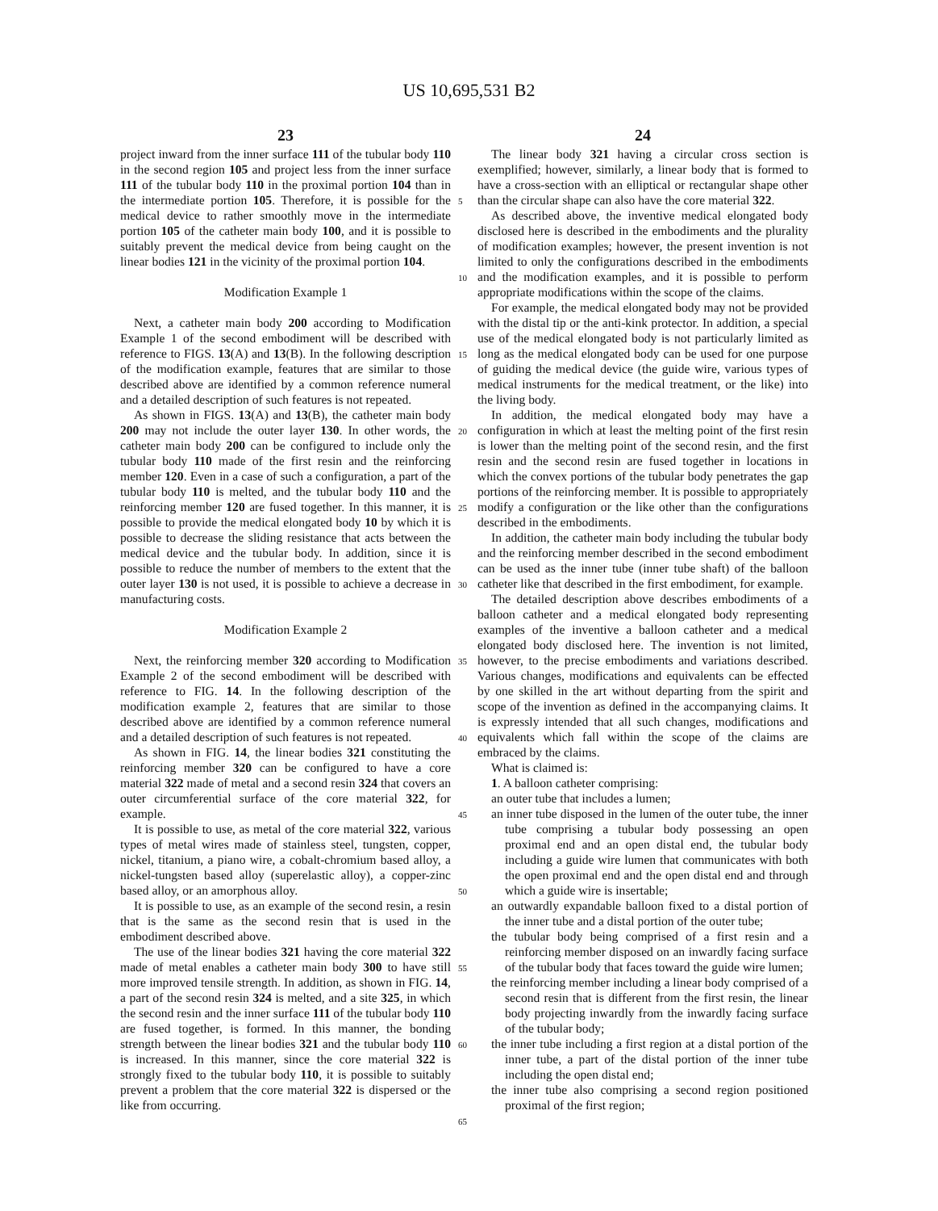US 10,695,531 B2
23
project inward from the inner surface 111 of the tubular body 110 in the second region 105 and project less from the inner surface 111 of the tubular body 110 in the proximal portion 104 than in the intermediate portion 105. Therefore, it is possible for the medical device to rather smoothly move in the intermediate portion 105 of the catheter main body 100, and it is possible to suitably prevent the medical device from being caught on the linear bodies 121 in the vicinity of the proximal portion 104.
Modification Example 1
Next, a catheter main body 200 according to Modification Example 1 of the second embodiment will be described with reference to FIGS. 13(A) and 13(B). In the following description of the modification example, features that are similar to those described above are identified by a common reference numeral and a detailed description of such features is not repeated.
As shown in FIGS. 13(A) and 13(B), the catheter main body 200 may not include the outer layer 130. In other words, the catheter main body 200 can be configured to include only the tubular body 110 made of the first resin and the reinforcing member 120. Even in a case of such a configuration, a part of the tubular body 110 is melted, and the tubular body 110 and the reinforcing member 120 are fused together. In this manner, it is possible to provide the medical elongated body 10 by which it is possible to decrease the sliding resistance that acts between the medical device and the tubular body. In addition, since it is possible to reduce the number of members to the extent that the outer layer 130 is not used, it is possible to achieve a decrease in manufacturing costs.
Modification Example 2
Next, the reinforcing member 320 according to Modification Example 2 of the second embodiment will be described with reference to FIG. 14. In the following description of the modification example 2, features that are similar to those described above are identified by a common reference numeral and a detailed description of such features is not repeated.
As shown in FIG. 14, the linear bodies 321 constituting the reinforcing member 320 can be configured to have a core material 322 made of metal and a second resin 324 that covers an outer circumferential surface of the core material 322, for example.
It is possible to use, as metal of the core material 322, various types of metal wires made of stainless steel, tungsten, copper, nickel, titanium, a piano wire, a cobalt-chromium based alloy, a nickel-tungsten based alloy (superelastic alloy), a copper-zinc based alloy, or an amorphous alloy.
It is possible to use, as an example of the second resin, a resin that is the same as the second resin that is used in the embodiment described above.
The use of the linear bodies 321 having the core material 322 made of metal enables a catheter main body 300 to have still more improved tensile strength. In addition, as shown in FIG. 14, a part of the second resin 324 is melted, and a site 325, in which the second resin and the inner surface 111 of the tubular body 110 are fused together, is formed. In this manner, the bonding strength between the linear bodies 321 and the tubular body 110 is increased. In this manner, since the core material 322 is strongly fixed to the tubular body 110, it is possible to suitably prevent a problem that the core material 322 is dispersed or the like from occurring.
5
10
15
20
25
30
35
40
45
50
55
60
65
24
The linear body 321 having a circular cross section is exemplified; however, similarly, a linear body that is formed to have a cross-section with an elliptical or rectangular shape other than the circular shape can also have the core material 322.
As described above, the inventive medical elongated body disclosed here is described in the embodiments and the plurality of modification examples; however, the present invention is not limited to only the configurations described in the embodiments and the modification examples, and it is possible to perform appropriate modifications within the scope of the claims.
For example, the medical elongated body may not be provided with the distal tip or the anti-kink protector. In addition, a special use of the medical elongated body is not particularly limited as long as the medical elongated body can be used for one purpose of guiding the medical device (the guide wire, various types of medical instruments for the medical treatment, or the like) into the living body.
In addition, the medical elongated body may have a configuration in which at least the melting point of the first resin is lower than the melting point of the second resin, and the first resin and the second resin are fused together in locations in which the convex portions of the tubular body penetrates the gap portions of the reinforcing member. It is possible to appropriately modify a configuration or the like other than the configurations described in the embodiments.
In addition, the catheter main body including the tubular body and the reinforcing member described in the second embodiment can be used as the inner tube (inner tube shaft) of the balloon catheter like that described in the first embodiment, for example.
The detailed description above describes embodiments of a balloon catheter and a medical elongated body representing examples of the inventive a balloon catheter and a medical elongated body disclosed here. The invention is not limited, however, to the precise embodiments and variations described. Various changes, modifications and equivalents can be effected by one skilled in the art without departing from the spirit and scope of the invention as defined in the accompanying claims. It is expressly intended that all such changes, modifications and equivalents which fall within the scope of the claims are embraced by the claims.
What is claimed is:
1. A balloon catheter comprising:
an outer tube that includes a lumen;
an inner tube disposed in the lumen of the outer tube, the inner tube comprising a tubular body possessing an open proximal end and an open distal end, the tubular body including a guide wire lumen that communicates with both the open proximal end and the open distal end and through which a guide wire is insertable;
an outwardly expandable balloon fixed to a distal portion of the inner tube and a distal portion of the outer tube;
the tubular body being comprised of a first resin and a reinforcing member disposed on an inwardly facing surface of the tubular body that faces toward the guide wire lumen;
the reinforcing member including a linear body comprised of a second resin that is different from the first resin, the linear body projecting inwardly from the inwardly facing surface of the tubular body;
the inner tube including a first region at a distal portion of the inner tube, a part of the distal portion of the inner tube including the open distal end;
the inner tube also comprising a second region positioned proximal of the first region;